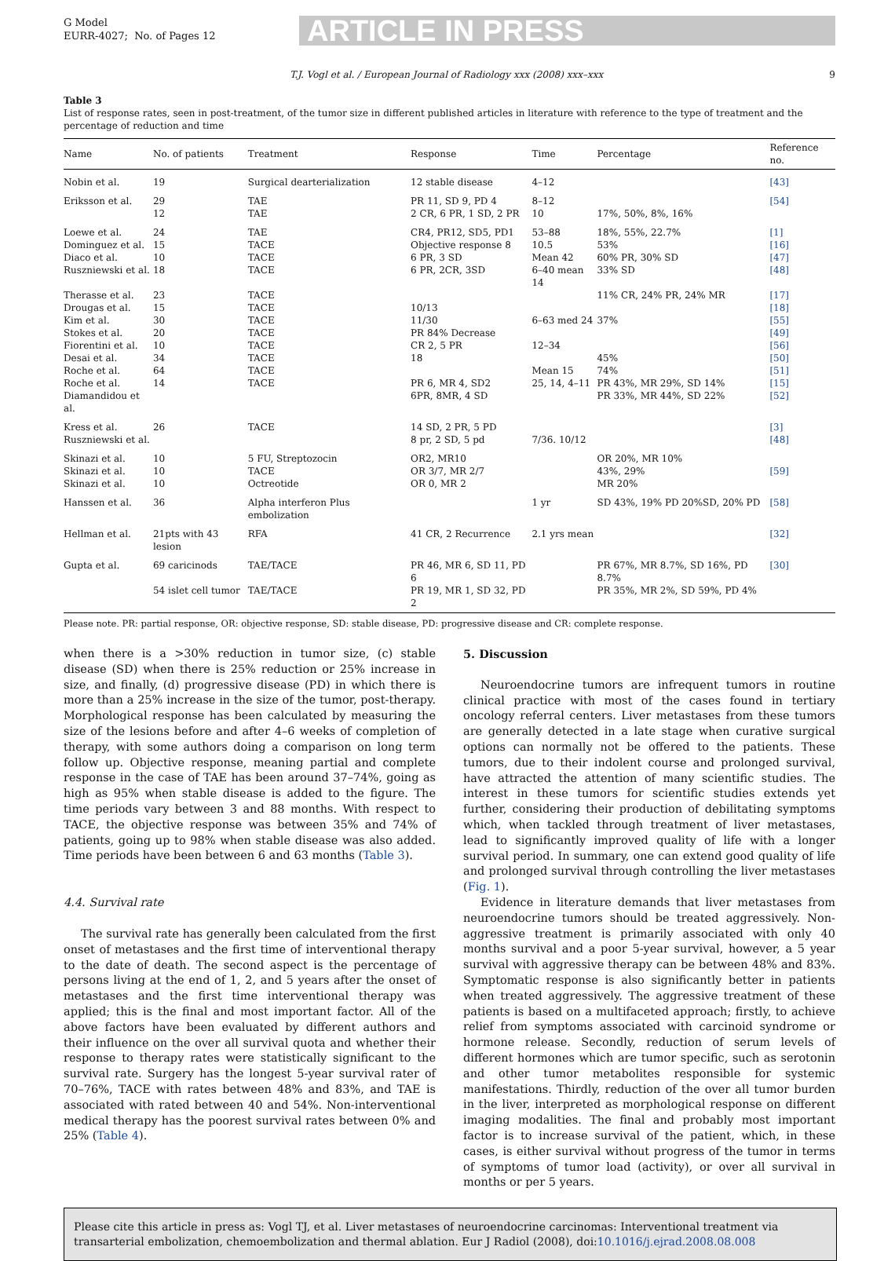G Model
EURR-4027; No. of Pages 12
ARTICLE IN PRESS
T.J. Vogl et al. / European Journal of Radiology xxx (2008) xxx–xxx 9
Table 3
List of response rates, seen in post-treatment, of the tumor size in different published articles in literature with reference to the type of treatment and the percentage of reduction and time
| Name | No. of patients | Treatment | Response | Time | Percentage | Reference no. |
| --- | --- | --- | --- | --- | --- | --- |
| Nobin et al. | 19 | Surgical dearterialization | 12 stable disease | 4–12 | | [43] |
| Eriksson et al. | 29 12 | TAE TAE | PR 11, SD 9, PD 4 2 CR, 6 PR, 1 SD, 2 PR | 8–12 10 | 17%, 50%, 8%, 16% | [54] |
| Loewe et al. | 24 | TAE | CR4, PR12, SD5, PD1 | 53–88 | 18%, 55%, 22.7% | [1] |
| Dominguez et al. | 15 | TACE | Objective response 8 | 10.5 | 53% | [16] |
| Diaco et al. | 10 | TACE | 6 PR, 3 SD | Mean 42 | 60% PR, 30% SD | [47] |
| Ruszniewski et al. | 18 | TACE | 6 PR, 2CR, 3SD | 6–40 mean 14 | 33% SD | [48] |
| Therasse et al. | 23 | TACE | | | 11% CR, 24% PR, 24% MR | [17] |
| Drougas et al. | 15 | TACE | 10/13 | | | [18] |
| Kim et al. | 30 | TACE | 11/30 | 6–63 med 24 | 37% | [55] |
| Stokes et al. | 20 | TACE | PR 84% Decrease | | | [49] |
| Fiorentini et al. | 10 | TACE | CR 2, 5 PR | 12–34 | | [56] |
| Desai et al. | 34 | TACE | 18 | | 45% | [50] |
| Roche et al. | 64 | TACE | | Mean 15 | 74% | [51] |
| Roche et al. | 14 | TACE | PR 6, MR 4, SD2 | 25, 14, 4–11 | PR 43%, MR 29%, SD 14% | [15] |
| Diamandidou et al. | | | 6PR, 8MR, 4 SD | | PR 33%, MR 44%, SD 22% | [52] |
| Kress et al. | 26 | TACE | 14 SD, 2 PR, 5 PD | | | [3] |
| Ruszniewski et al. | | | 8 pr, 2 SD, 5 pd | 7/36. 10/12 | | [48] |
| Skinazi et al. Skinazi et al. Skinazi et al. | 10 10 10 | 5 FU, Streptozocin TACE Octreotide | OR2, MR10 OR 3/7, MR 2/7 OR 0, MR 2 | | OR 20%, MR 10% 43%, 29% MR 20% | [59] |
| Hanssen et al. | 36 | Alpha interferon Plus embolization | | 1 yr | SD 43%, 19% PD 20%SD, 20% PD | [58] |
| Hellman et al. | 21pts with 43 lesion | RFA | 41 CR, 2 Recurrence | 2.1 yrs mean | | [32] |
| Gupta et al. | 69 caricinods | TAE/TACE | PR 46, MR 6, SD 11, PD 6 | | PR 67%, MR 8.7%, SD 16%, PD 8.7% | [30] |
| | 54 islet cell tumor | TAE/TACE | PR 19, MR 1, SD 32, PD 2 | | PR 35%, MR 2%, SD 59%, PD 4% | |
Please note. PR: partial response, OR: objective response, SD: stable disease, PD: progressive disease and CR: complete response.
when there is a >30% reduction in tumor size, (c) stable disease (SD) when there is 25% reduction or 25% increase in size, and finally, (d) progressive disease (PD) in which there is more than a 25% increase in the size of the tumor, post-therapy. Morphological response has been calculated by measuring the size of the lesions before and after 4–6 weeks of completion of therapy, with some authors doing a comparison on long term follow up. Objective response, meaning partial and complete response in the case of TAE has been around 37–74%, going as high as 95% when stable disease is added to the figure. The time periods vary between 3 and 88 months. With respect to TACE, the objective response was between 35% and 74% of patients, going up to 98% when stable disease was also added. Time periods have been between 6 and 63 months (Table 3).
4.4. Survival rate
The survival rate has generally been calculated from the first onset of metastases and the first time of interventional therapy to the date of death. The second aspect is the percentage of persons living at the end of 1, 2, and 5 years after the onset of metastases and the first time interventional therapy was applied; this is the final and most important factor. All of the above factors have been evaluated by different authors and their influence on the over all survival quota and whether their response to therapy rates were statistically significant to the survival rate. Surgery has the longest 5-year survival rater of 70–76%, TACE with rates between 48% and 83%, and TAE is associated with rated between 40 and 54%. Non-interventional medical therapy has the poorest survival rates between 0% and 25% (Table 4).
5. Discussion
Neuroendocrine tumors are infrequent tumors in routine clinical practice with most of the cases found in tertiary oncology referral centers. Liver metastases from these tumors are generally detected in a late stage when curative surgical options can normally not be offered to the patients. These tumors, due to their indolent course and prolonged survival, have attracted the attention of many scientific studies. The interest in these tumors for scientific studies extends yet further, considering their production of debilitating symptoms which, when tackled through treatment of liver metastases, lead to significantly improved quality of life with a longer survival period. In summary, one can extend good quality of life and prolonged survival through controlling the liver metastases (Fig. 1).
Evidence in literature demands that liver metastases from neuroendocrine tumors should be treated aggressively. Non-aggressive treatment is primarily associated with only 40 months survival and a poor 5-year survival, however, a 5 year survival with aggressive therapy can be between 48% and 83%. Symptomatic response is also significantly better in patients when treated aggressively. The aggressive treatment of these patients is based on a multifaceted approach; firstly, to achieve relief from symptoms associated with carcinoid syndrome or hormone release. Secondly, reduction of serum levels of different hormones which are tumor specific, such as serotonin and other tumor metabolites responsible for systemic manifestations. Thirdly, reduction of the over all tumor burden in the liver, interpreted as morphological response on different imaging modalities. The final and probably most important factor is to increase survival of the patient, which, in these cases, is either survival without progress of the tumor in terms of symptoms of tumor load (activity), or over all survival in months or per 5 years.
Please cite this article in press as: Vogl TJ, et al. Liver metastases of neuroendocrine carcinomas: Interventional treatment via transarterial embolization, chemoembolization and thermal ablation. Eur J Radiol (2008), doi:10.1016/j.ejrad.2008.08.008